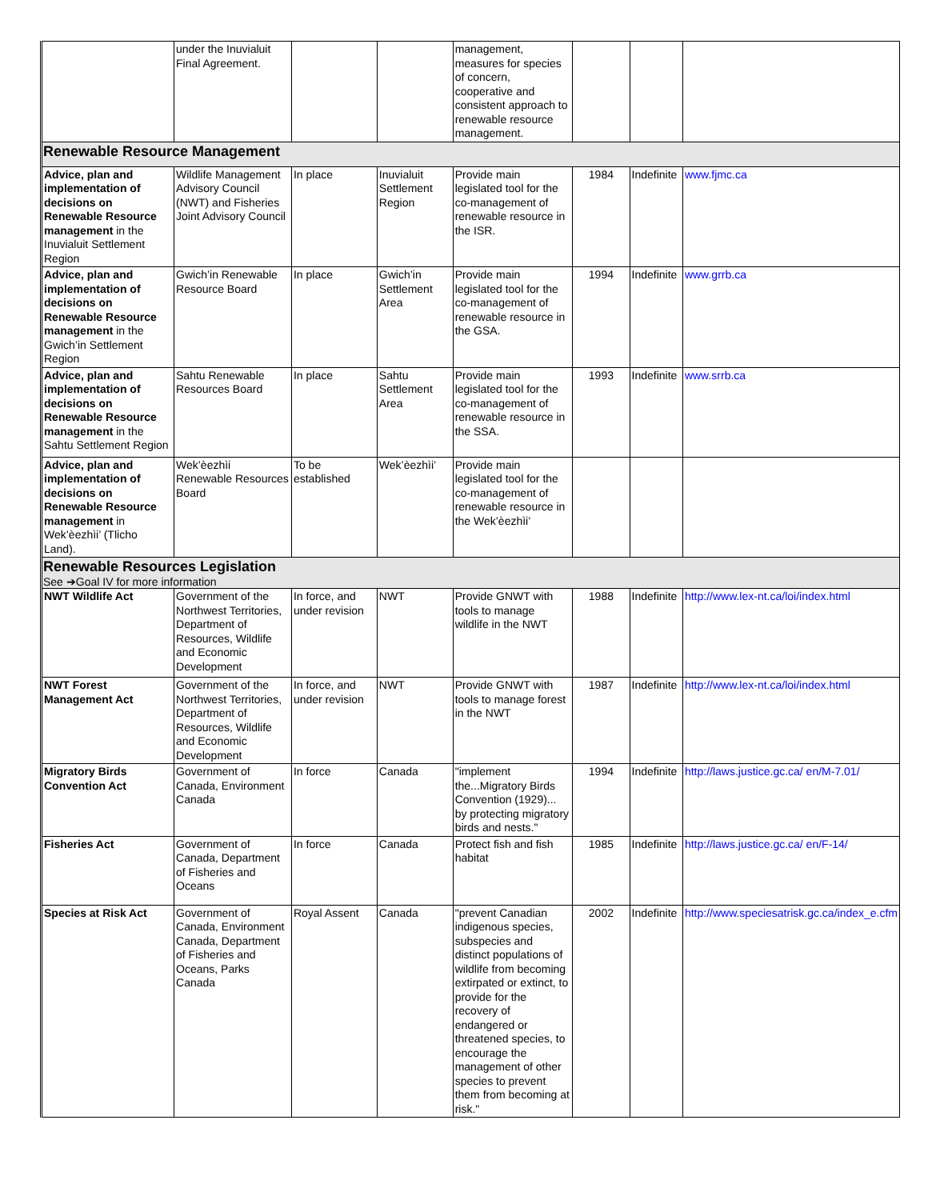| | under the Inuvialuit Final Agreement. | | | management, measures for species of concern, cooperative and consistent approach to renewable resource management. | | | |
| Renewable Resource Management | | | | | | | |
| Advice, plan and implementation of decisions on Renewable Resource management in the Inuvialuit Settlement Region | Wildlife Management Advisory Council (NWT) and Fisheries Joint Advisory Council | In place | Inuvialuit Settlement Region | Provide main legislated tool for the co-management of renewable resource in the ISR. | 1984 | Indefinite | www.fjmc.ca |
| Advice, plan and implementation of decisions on Renewable Resource management in the Gwich’in Settlement Region | Gwich’in Renewable Resource Board | In place | Gwich’in Settlement Area | Provide main legislated tool for the co-management of renewable resource in the GSA. | 1994 | Indefinite | www.grrb.ca |
| Advice, plan and implementation of decisions on Renewable Resource management in the Sahtu Settlement Region | Sahtu Renewable Resources Board | In place | Sahtu Settlement Area | Provide main legislated tool for the co-management of renewable resource in the SSA. | 1993 | Indefinite | www.srrb.ca |
| Advice, plan and implementation of decisions on Renewable Resource management in Wek’èezhìi’ (Tlicho Land). | Wek’èezhìi Renewable Resources Board | To be established | Wek’èezhìi’ | Provide main legislated tool for the co-management of renewable resource in the Wek’èezhìi’ | | | |
| Renewable Resources Legislation See ➔Goal IV for more information | | | | | | | |
| NWT Wildlife Act | Government of the Northwest Territories, Department of Resources, Wildlife and Economic Development | In force, and under revision | NWT | Provide GNWT with tools to manage wildlife in the NWT | 1988 | Indefinite | http://www.lex-nt.ca/loi/index.html |
| NWT Forest Management Act | Government of the Northwest Territories, Department of Resources, Wildlife and Economic Development | In force, and under revision | NWT | Provide GNWT with tools to manage forest in the NWT | 1987 | Indefinite | http://www.lex-nt.ca/loi/index.html |
| Migratory Birds Convention Act | Government of Canada, Environment Canada | In force | Canada | "implement the...Migratory Birds Convention (1929)... by protecting migratory birds and nests." | 1994 | Indefinite | http://laws.justice.gc.ca/ en/M-7.01/ |
| Fisheries Act | Government of Canada, Department of Fisheries and Oceans | In force | Canada | Protect fish and fish habitat | 1985 | Indefinite | http://laws.justice.gc.ca/ en/F-14/ |
| Species at Risk Act | Government of Canada, Environment Canada, Department of Fisheries and Oceans, Parks Canada | Royal Assent | Canada | "prevent Canadian indigenous species, subspecies and distinct populations of wildlife from becoming extirpated or extinct, to provide for the recovery of endangered or threatened species, to encourage the management of other species to prevent them from becoming at risk." | 2002 | Indefinite | http://www.speciesatrisk.gc.ca/index_e.cfm |